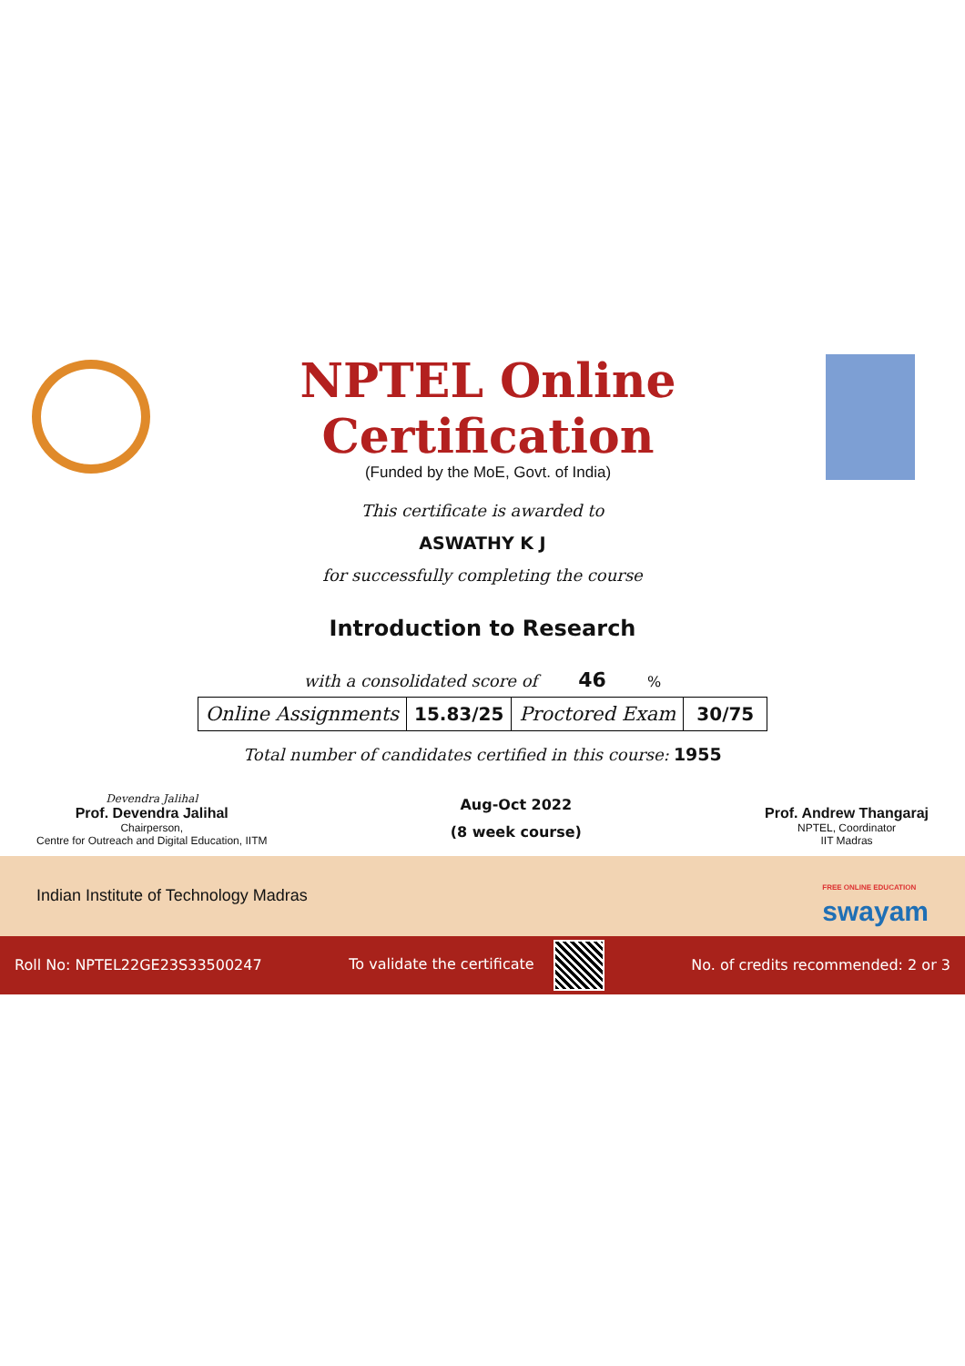NPTEL Online Certification
(Funded by the MoE, Govt. of India)
This certificate is awarded to
ASWATHY K J
for successfully completing the course
Introduction to Research
with a consolidated score of 46 %
| Online Assignments | 15.83/25 | Proctored Exam | 30/75 |
Total number of candidates certified in this course: 1955
Devendra Jalihal
Prof. Devendra Jalihal
Chairperson,
Centre for Outreach and Digital Education, IITM
Aug-Oct 2022
(8 week course)
Prof. Andrew Thangaraj
NPTEL, Coordinator
IIT Madras
Indian Institute of Technology Madras
FREE ONLINE EDUCATION
swayam
Roll No: NPTEL22GE23S33500247 To validate the certificate
No. of credits recommended: 2 or 3